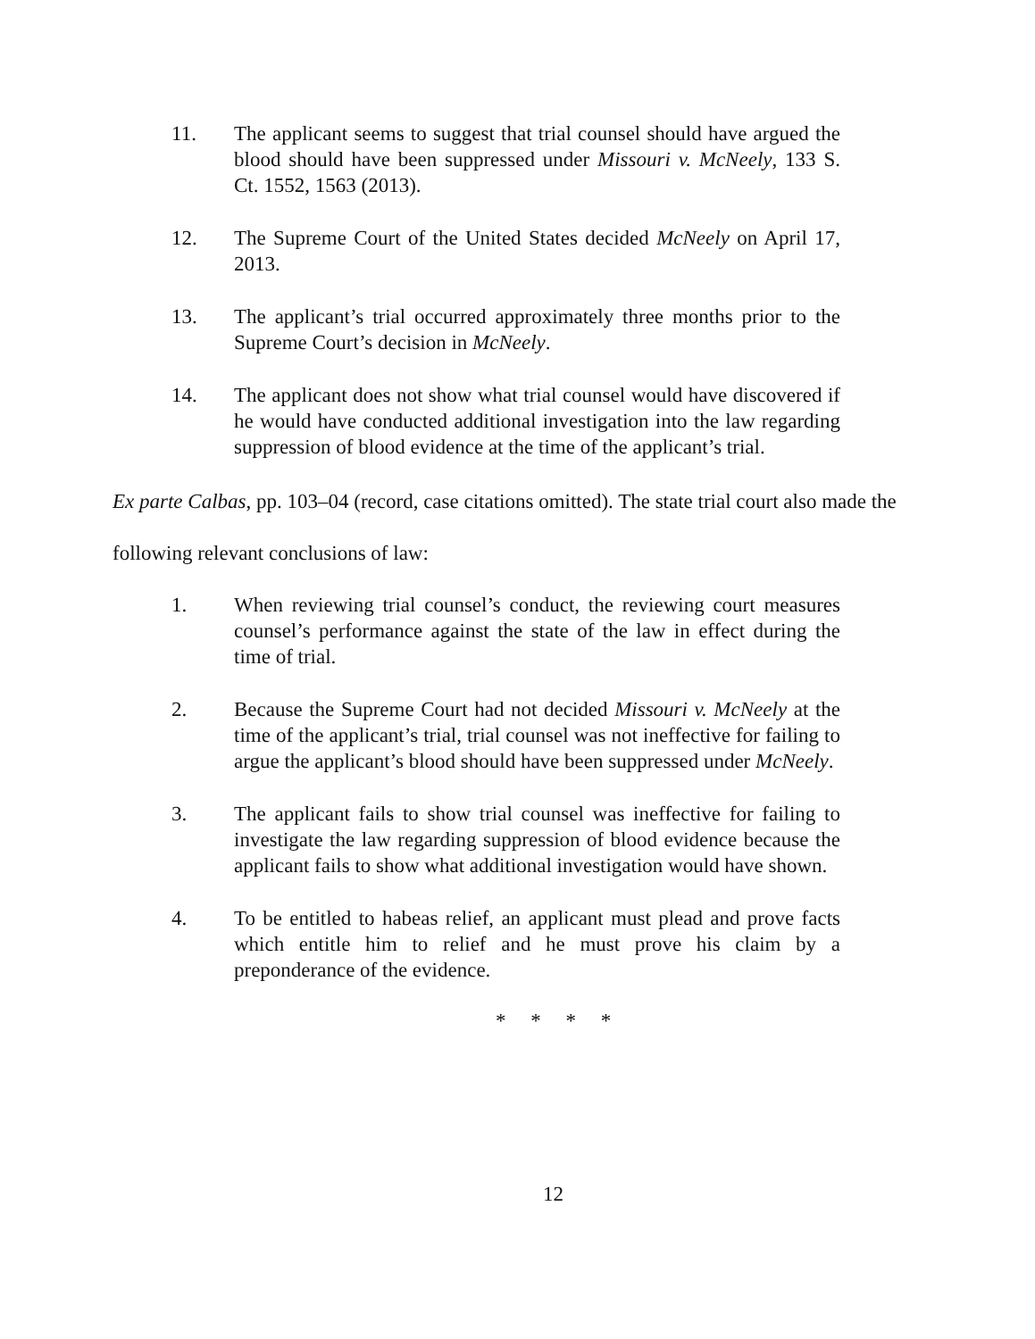11. The applicant seems to suggest that trial counsel should have argued the blood should have been suppressed under Missouri v. McNeely, 133 S. Ct. 1552, 1563 (2013).
12. The Supreme Court of the United States decided McNeely on April 17, 2013.
13. The applicant’s trial occurred approximately three months prior to the Supreme Court’s decision in McNeely.
14. The applicant does not show what trial counsel would have discovered if he would have conducted additional investigation into the law regarding suppression of blood evidence at the time of the applicant’s trial.
Ex parte Calbas, pp. 103–04 (record, case citations omitted). The state trial court also made the following relevant conclusions of law:
1. When reviewing trial counsel’s conduct, the reviewing court measures counsel’s performance against the state of the law in effect during the time of trial.
2. Because the Supreme Court had not decided Missouri v. McNeely at the time of the applicant’s trial, trial counsel was not ineffective for failing to argue the applicant’s blood should have been suppressed under McNeely.
3. The applicant fails to show trial counsel was ineffective for failing to investigate the law regarding suppression of blood evidence because the applicant fails to show what additional investigation would have shown.
4. To be entitled to habeas relief, an applicant must plead and prove facts which entitle him to relief and he must prove his claim by a preponderance of the evidence.
* * * *
12